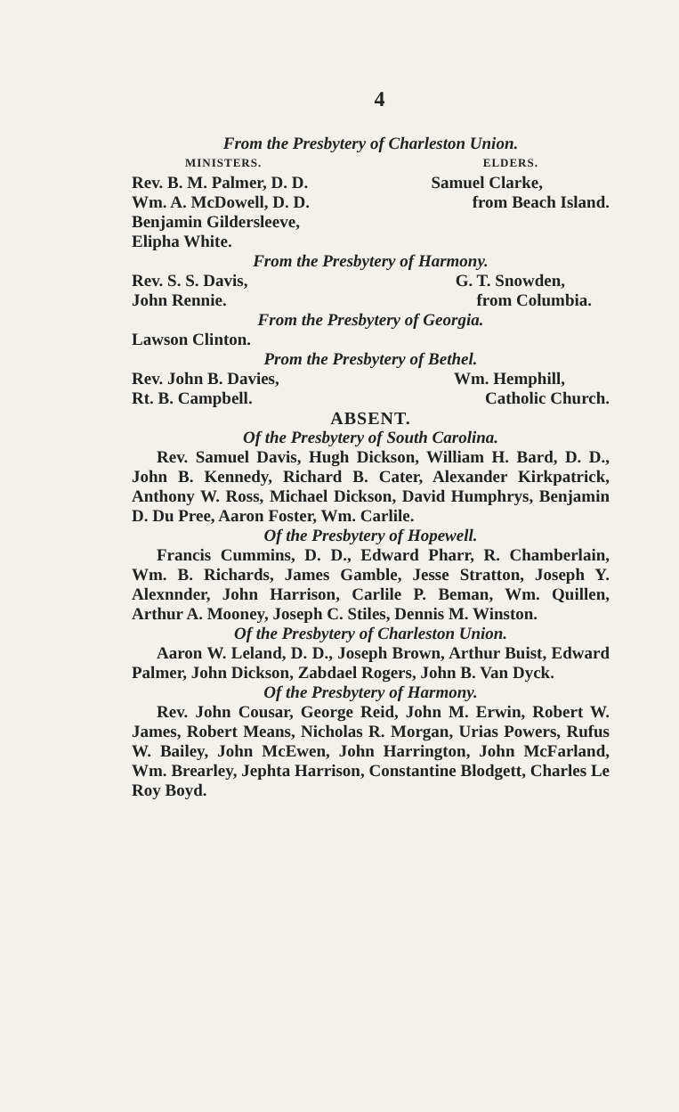4
From the Presbytery of Charleston Union.
MINISTERS. ELDERS.
Rev. B. M. Palmer, D. D. Samuel Clarke,
Wm. A. McDowell, D. D. from Beach Island.
Benjamin Gildersleeve,
Elipha White.
From the Presbytery of Harmony.
Rev. S. S. Davis, G. T. Snowden,
John Rennie. from Columbia.
From the Presbytery of Georgia.
Lawson Clinton.
Prom the Presbytery of Bethel.
Rev. John B. Davies, Wm. Hemphill,
Rt. B. Campbell. Catholic Church.
ABSENT.
Of the Presbytery of South Carolina.
Rev. Samuel Davis, Hugh Dickson, William H. Bard, D. D., John B. Kennedy, Richard B. Cater, Alexander Kirkpatrick, Anthony W. Ross, Michael Dickson, David Humphrys, Benjamin D. Du Pree, Aaron Foster, Wm. Carlile.
Of the Presbytery of Hopewell.
Francis Cummins, D. D., Edward Pharr, R. Chamberlain, Wm. B. Richards, James Gamble, Jesse Stratton, Joseph Y. Alexnnder, John Harrison, Carlile P. Beman, Wm. Quillen, Arthur A. Mooney, Joseph C. Stiles, Dennis M. Winston.
Of the Presbytery of Charleston Union.
Aaron W. Leland, D. D., Joseph Brown, Arthur Buist, Edward Palmer, John Dickson, Zabdael Rogers, John B. Van Dyck.
Of the Presbytery of Harmony.
Rev. John Cousar, George Reid, John M. Erwin, Robert W. James, Robert Means, Nicholas R. Morgan, Urias Powers, Rufus W. Bailey, John McEwen, John Harrington, John McFarland, Wm. Brearley, Jephta Harrison, Constantine Blodgett, Charles Le Roy Boyd.